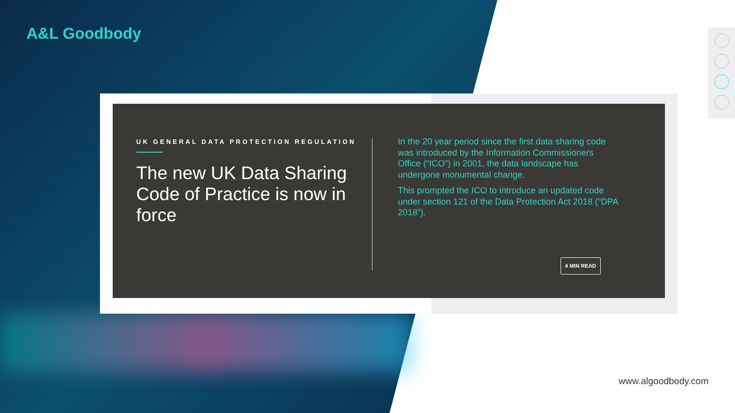A&L Goodbody
UK GENERAL DATA PROTECTION REGULATION
The new UK Data Sharing Code of Practice is now in force
In the 20 year period since the first data sharing code was introduced by the Information Commissioners Office (“ICO”) in 2001, the data landscape has undergone monumental change.
This prompted the ICO to introduce an updated code under section 121 of the Data Protection Act 2018 (“DPA 2018”).
4 MIN READ
www.algoodbody.com